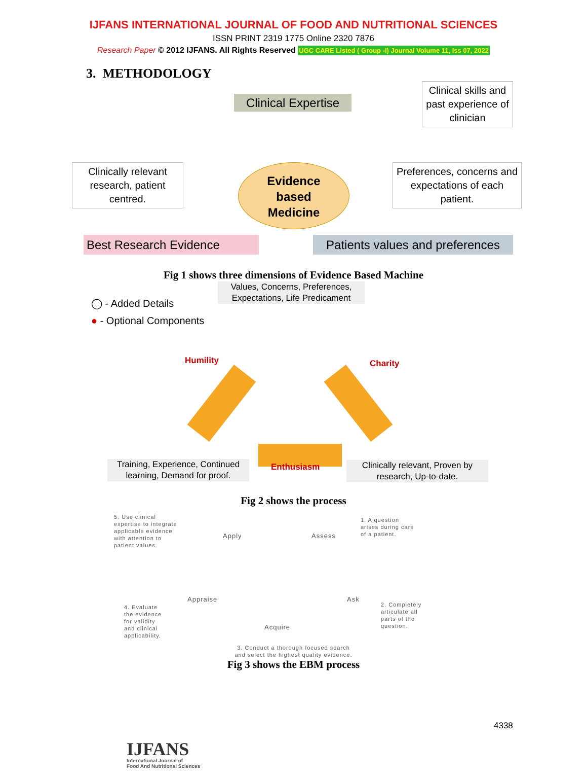IJFANS INTERNATIONAL JOURNAL OF FOOD AND NUTRITIONAL SCIENCES
ISSN PRINT 2319 1775 Online 2320 7876
Research Paper © 2012 IJFANS. All Rights Reserved UGC CARE Listed ( Group -I) Journal Volume 11, Iss 07, 2022
3. METHODOLOGY
Clinical Expertise
Clinical skills and past experience of clinician
Evidence
based
Medicine
Clinically relevant research, patient centred.
Preferences, concerns and expectations of each patient.
Best Research Evidence
Patients values and preferences
Fig 1 shows three dimensions of Evidence Based Machine
Values, Concerns, Preferences, Expectations, Life Predicament
◯ - Added Details
● - Optional Components
Humility Charity
Training, Experience, Continued learning, Demand for proof.
Enthusiasm
Clinically relevant, Proven by research, Up-to-date.
Fig 2 shows the process
5. Use clinical
expertise to integrate
applicable evidence
with attention to
patient values.
Apply Assess
1. A question
arises during care
of a patient.
4. Evaluate
the evidence
for validity
and clinical
applicability.
Appraise Ask
2. Completely
articulate all
parts of the
question.
Acquire
3. Conduct a thorough focused search
and select the highest quality evidence.
Fig 3 shows the EBM process
4338
IJFANS
International Journal of
Food And Nutritional Sciences